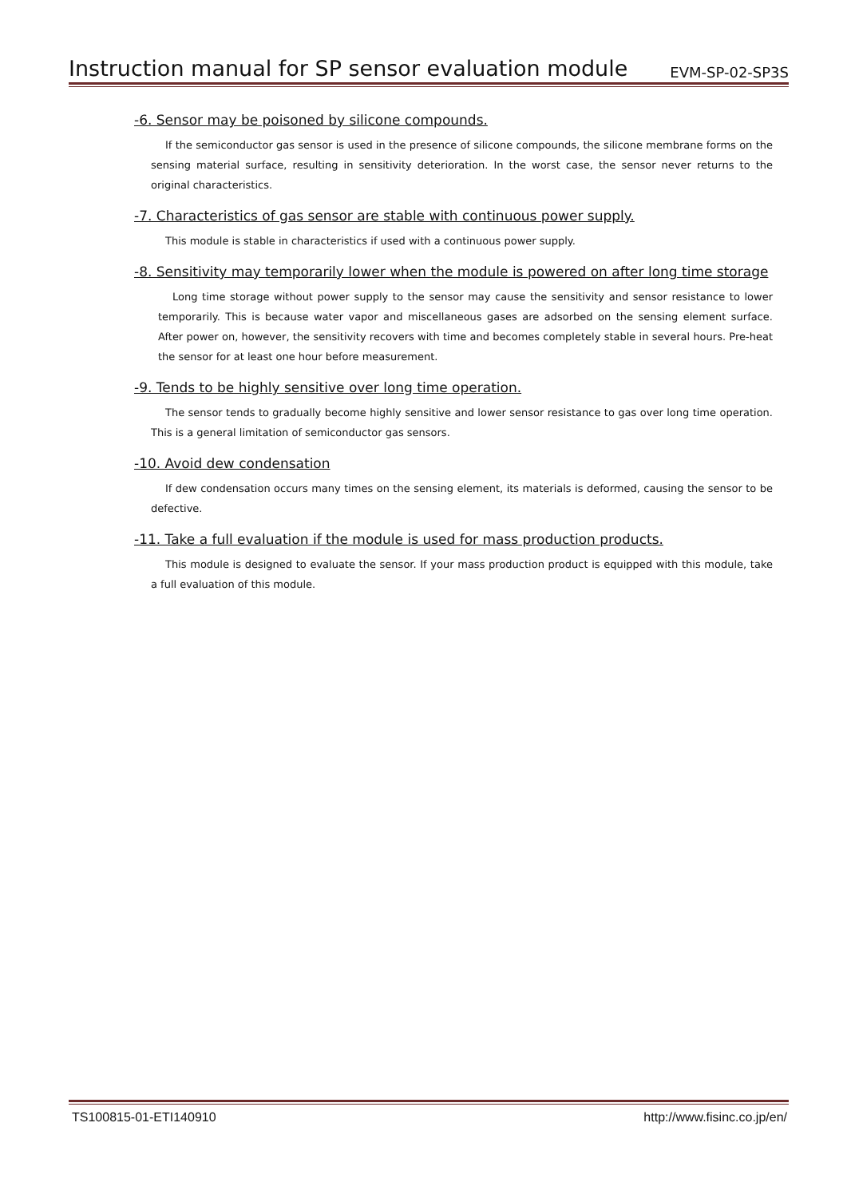Instruction manual for SP sensor evaluation module
EVM-SP-02-SP3S
-6. Sensor may be poisoned by silicone compounds.
If the semiconductor gas sensor is used in the presence of silicone compounds, the silicone membrane forms on the sensing material surface, resulting in sensitivity deterioration. In the worst case, the sensor never returns to the original characteristics.
-7. Characteristics of gas sensor are stable with continuous power supply.
This module is stable in characteristics if used with a continuous power supply.
-8. Sensitivity may temporarily lower when the module is powered on after long time storage
Long time storage without power supply to the sensor may cause the sensitivity and sensor resistance to lower temporarily. This is because water vapor and miscellaneous gases are adsorbed on the sensing element surface. After power on, however, the sensitivity recovers with time and becomes completely stable in several hours. Pre-heat the sensor for at least one hour before measurement.
-9. Tends to be highly sensitive over long time operation.
The sensor tends to gradually become highly sensitive and lower sensor resistance to gas over long time operation. This is a general limitation of semiconductor gas sensors.
-10. Avoid dew condensation
If dew condensation occurs many times on the sensing element, its materials is deformed, causing the sensor to be defective.
-11. Take a full evaluation if the module is used for mass production products.
This module is designed to evaluate the sensor. If your mass production product is equipped with this module, take a full evaluation of this module.
TS100815-01-ETI140910 http://www.fisinc.co.jp/en/